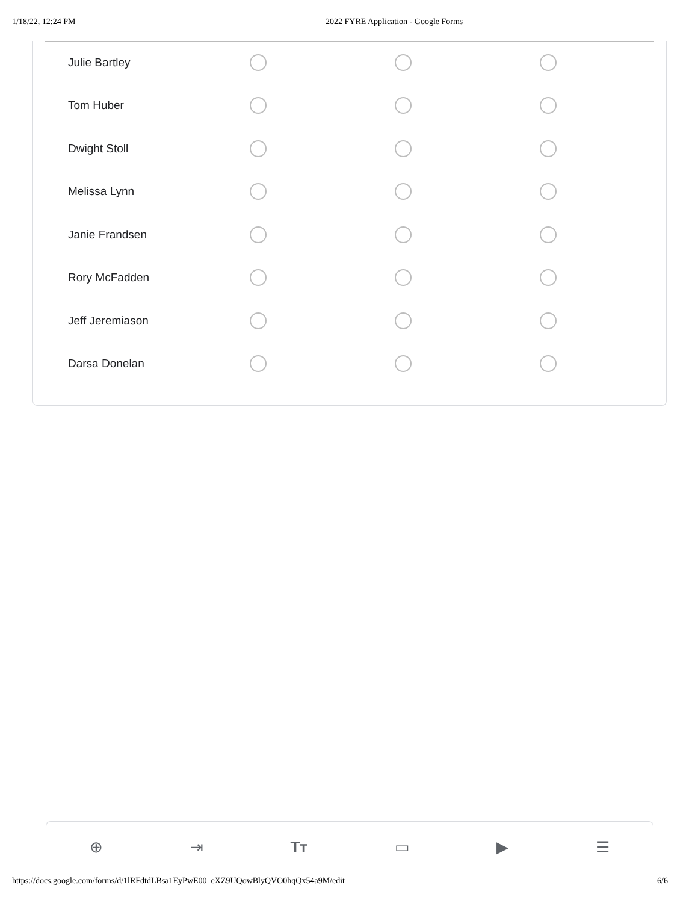1/18/22, 12:24 PM 2022 FYRE Application - Google Forms
| Julie Bartley | | | |
| Tom Huber | | | |
| Dwight Stoll | | | |
| Melissa Lynn | | | |
| Janie Frandsen | | | |
| Rory McFadden | | | |
| Jeff Jeremiason | | | |
| Darsa Donelan | | | |
⊕ ⇥ Tт ▭ ▶ ☰
https://docs.google.com/forms/d/1lRFdtdLBsa1EyPwE00_eXZ9UQowBlyQVO0hqQx54a9M/edit 6/6